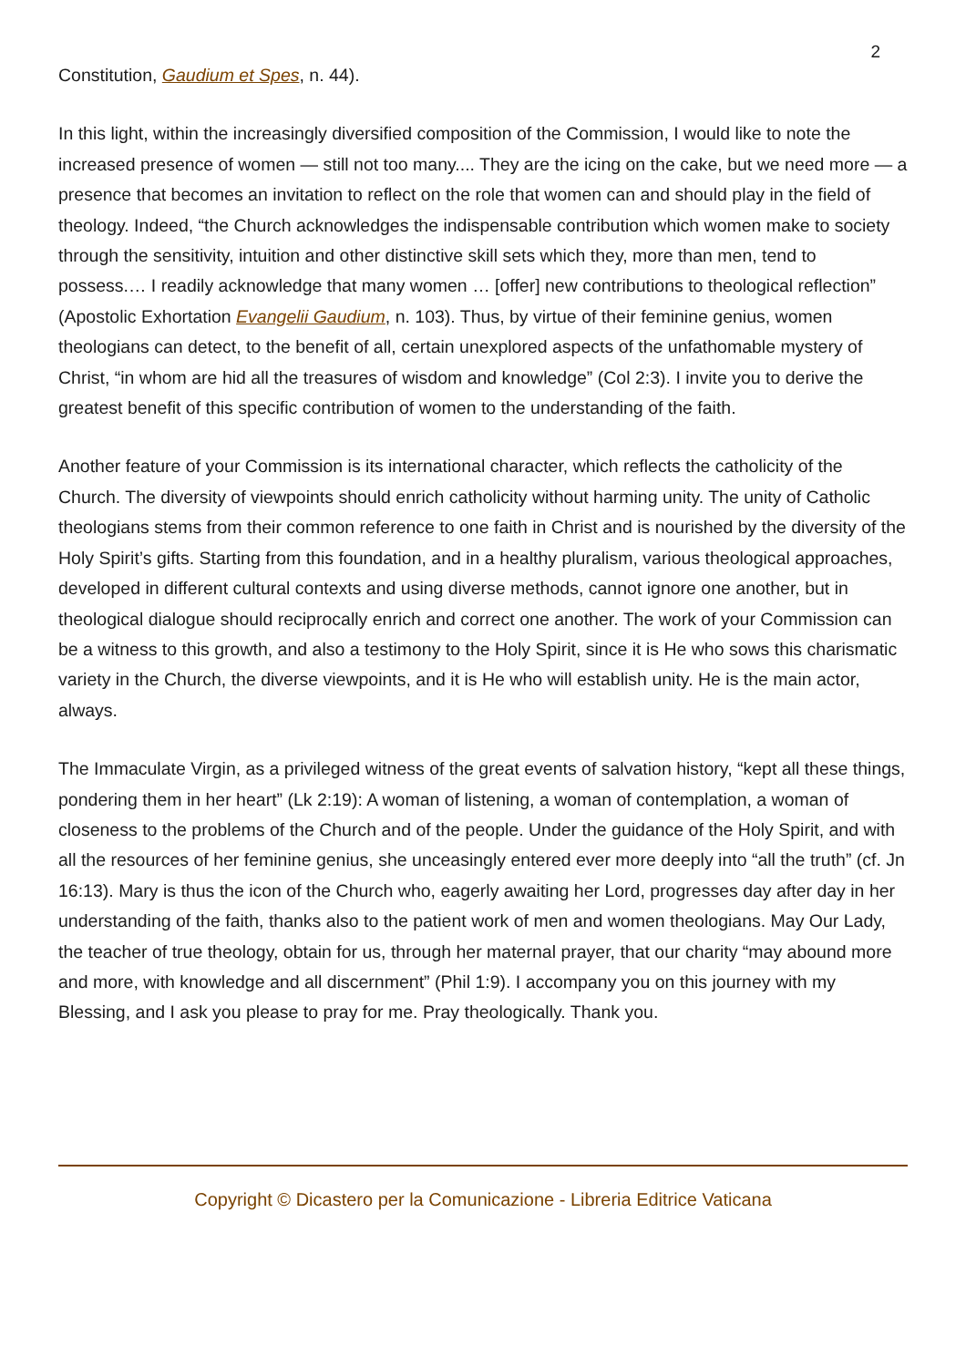2
Constitution, Gaudium et Spes, n. 44).
In this light, within the increasingly diversified composition of the Commission, I would like to note the increased presence of women — still not too many.... They are the icing on the cake, but we need more — a presence that becomes an invitation to reflect on the role that women can and should play in the field of theology. Indeed, “the Church acknowledges the indispensable contribution which women make to society through the sensitivity, intuition and other distinctive skill sets which they, more than men, tend to possess.… I readily acknowledge that many women … [offer] new contributions to theological reflection” (Apostolic Exhortation Evangelii Gaudium, n. 103). Thus, by virtue of their feminine genius, women theologians can detect, to the benefit of all, certain unexplored aspects of the unfathomable mystery of Christ, “in whom are hid all the treasures of wisdom and knowledge” (Col 2:3). I invite you to derive the greatest benefit of this specific contribution of women to the understanding of the faith.
Another feature of your Commission is its international character, which reflects the catholicity of the Church. The diversity of viewpoints should enrich catholicity without harming unity. The unity of Catholic theologians stems from their common reference to one faith in Christ and is nourished by the diversity of the Holy Spirit’s gifts. Starting from this foundation, and in a healthy pluralism, various theological approaches, developed in different cultural contexts and using diverse methods, cannot ignore one another, but in theological dialogue should reciprocally enrich and correct one another. The work of your Commission can be a witness to this growth, and also a testimony to the Holy Spirit, since it is He who sows this charismatic variety in the Church, the diverse viewpoints, and it is He who will establish unity. He is the main actor, always.
The Immaculate Virgin, as a privileged witness of the great events of salvation history, “kept all these things, pondering them in her heart” (Lk 2:19): A woman of listening, a woman of contemplation, a woman of closeness to the problems of the Church and of the people. Under the guidance of the Holy Spirit, and with all the resources of her feminine genius, she unceasingly entered ever more deeply into “all the truth” (cf. Jn 16:13). Mary is thus the icon of the Church who, eagerly awaiting her Lord, progresses day after day in her understanding of the faith, thanks also to the patient work of men and women theologians. May Our Lady, the teacher of true theology, obtain for us, through her maternal prayer, that our charity “may abound more and more, with knowledge and all discernment” (Phil 1:9). I accompany you on this journey with my Blessing, and I ask you please to pray for me. Pray theologically. Thank you.
Copyright © Dicastero per la Comunicazione - Libreria Editrice Vaticana